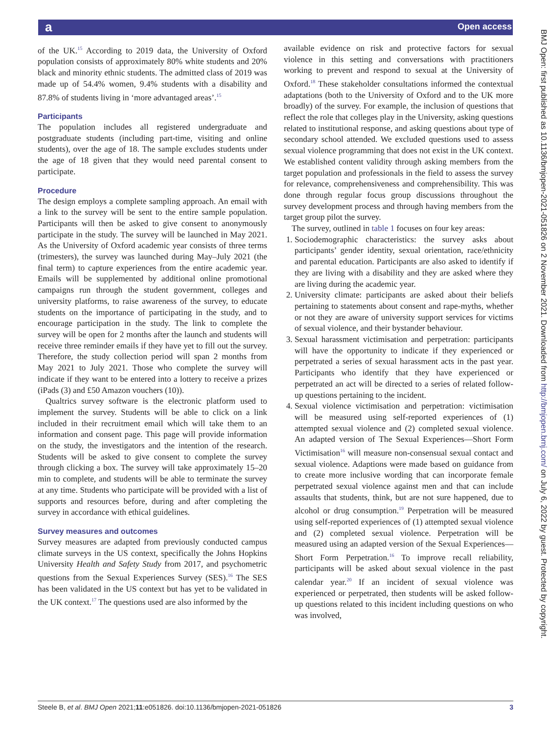a Open access
BMJ Open: first published as 10.1136/bmjopen-2021-051826 on 2 November 2021. Downloaded from http://bmjopen.bmj.com/ on July 6, 2022 by guest. Protected by copyright.
of the UK.<sup>15</sup> According to 2019 data, the University of Oxford population consists of approximately 80% white students and 20% black and minority ethnic students. The admitted class of 2019 was made up of 54.4% women, 9.4% students with a disability and 87.8% of students living in ‘more advantaged areas’.<sup>15</sup>
Participants
The population includes all registered undergraduate and postgraduate students (including part-time, visiting and online students), over the age of 18. The sample excludes students under the age of 18 given that they would need parental consent to participate.
Procedure
The design employs a complete sampling approach. An email with a link to the survey will be sent to the entire sample population. Participants will then be asked to give consent to anonymously participate in the study. The survey will be launched in May 2021. As the University of Oxford academic year consists of three terms (trimesters), the survey was launched during May–July 2021 (the final term) to capture experiences from the entire academic year. Emails will be supplemented by additional online promotional campaigns run through the student government, colleges and university platforms, to raise awareness of the survey, to educate students on the importance of participating in the study, and to encourage participation in the study. The link to complete the survey will be open for 2 months after the launch and students will receive three reminder emails if they have yet to fill out the survey. Therefore, the study collection period will span 2 months from May 2021 to July 2021. Those who complete the survey will indicate if they want to be entered into a lottery to receive a prizes (iPads (3) and £50 Amazon vouchers (10)).
Qualtrics survey software is the electronic platform used to implement the survey. Students will be able to click on a link included in their recruitment email which will take them to an information and consent page. This page will provide information on the study, the investigators and the intention of the research. Students will be asked to give consent to complete the survey through clicking a box. The survey will take approximately 15–20 min to complete, and students will be able to terminate the survey at any time. Students who participate will be provided with a list of supports and resources before, during and after completing the survey in accordance with ethical guidelines.
Survey measures and outcomes
Survey measures are adapted from previously conducted campus climate surveys in the US context, specifically the Johns Hopkins University Health and Safety Study from 2017, and psychometric questions from the Sexual Experiences Survey (SES).<sup>16</sup> The SES has been validated in the US context but has yet to be validated in the UK context.<sup>17</sup> The questions used are also informed by the
available evidence on risk and protective factors for sexual violence in this setting and conversations with practitioners working to prevent and respond to sexual at the University of Oxford.<sup>18</sup> These stakeholder consultations informed the contextual adaptations (both to the University of Oxford and to the UK more broadly) of the survey. For example, the inclusion of questions that reflect the role that colleges play in the University, asking questions related to institutional response, and asking questions about type of secondary school attended. We excluded questions used to assess sexual violence programming that does not exist in the UK context. We established content validity through asking members from the target population and professionals in the field to assess the survey for relevance, comprehensiveness and comprehensibility. This was done through regular focus group discussions throughout the survey development process and through having members from the target group pilot the survey.
The survey, outlined in table 1 focuses on four key areas:
1. Sociodemographic characteristics: the survey asks about participants’ gender identity, sexual orientation, race/ethnicity and parental education. Participants are also asked to identify if they are living with a disability and they are asked where they are living during the academic year.
2. University climate: participants are asked about their beliefs pertaining to statements about consent and rape-myths, whether or not they are aware of university support services for victims of sexual violence, and their bystander behaviour.
3. Sexual harassment victimisation and perpetration: participants will have the opportunity to indicate if they experienced or perpetrated a series of sexual harassment acts in the past year. Participants who identify that they have experienced or perpetrated an act will be directed to a series of related follow-up questions pertaining to the incident.
4. Sexual violence victimisation and perpetration: victimisation will be measured using self-reported experiences of (1) attempted sexual violence and (2) completed sexual violence. An adapted version of The Sexual Experiences—Short Form Victimisation<sup>16</sup> will measure non-consensual sexual contact and sexual violence. Adaptions were made based on guidance from to create more inclusive wording that can incorporate female perpetrated sexual violence against men and that can include assaults that students, think, but are not sure happened, due to alcohol or drug consumption.<sup>19</sup> Perpetration will be measured using self-reported experiences of (1) attempted sexual violence and (2) completed sexual violence. Perpetration will be measured using an adapted version of the Sexual Experiences—Short Form Perpetration.<sup>16</sup> To improve recall reliability, participants will be asked about sexual violence in the past calendar year.<sup>20</sup> If an incident of sexual violence was experienced or perpetrated, then students will be asked follow-up questions related to this incident including questions on who was involved,
Steele B, et al. BMJ Open 2021;11:e051826. doi:10.1136/bmjopen-2021-051826 3